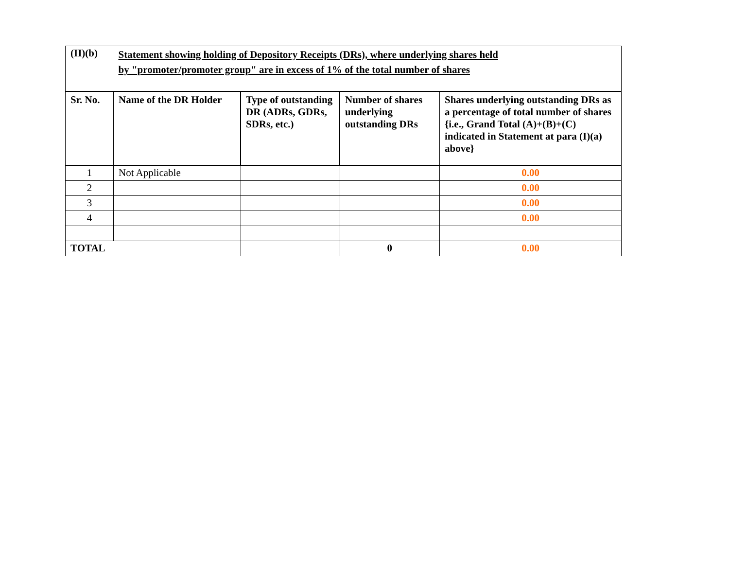| (II)(b) | Statement showing holding of Depository Receipts (DRs), where underlying shares held by "promoter/promoter group" are in excess of 1% of the total number of shares | | | |
| Sr. No. | Name of the DR Holder | Type of outstanding DR (ADRs, GDRs, SDRs, etc.) | Number of shares underlying outstanding DRs | Shares underlying outstanding DRs as a percentage of total number of shares {i.e., Grand Total (A)+(B)+(C) indicated in Statement at para (I)(a) above} |
| 1 | Not Applicable | | | 0.00 |
| 2 | | | | 0.00 |
| 3 | | | | 0.00 |
| 4 | | | | 0.00 |
| TOTAL | | | 0 | 0.00 |